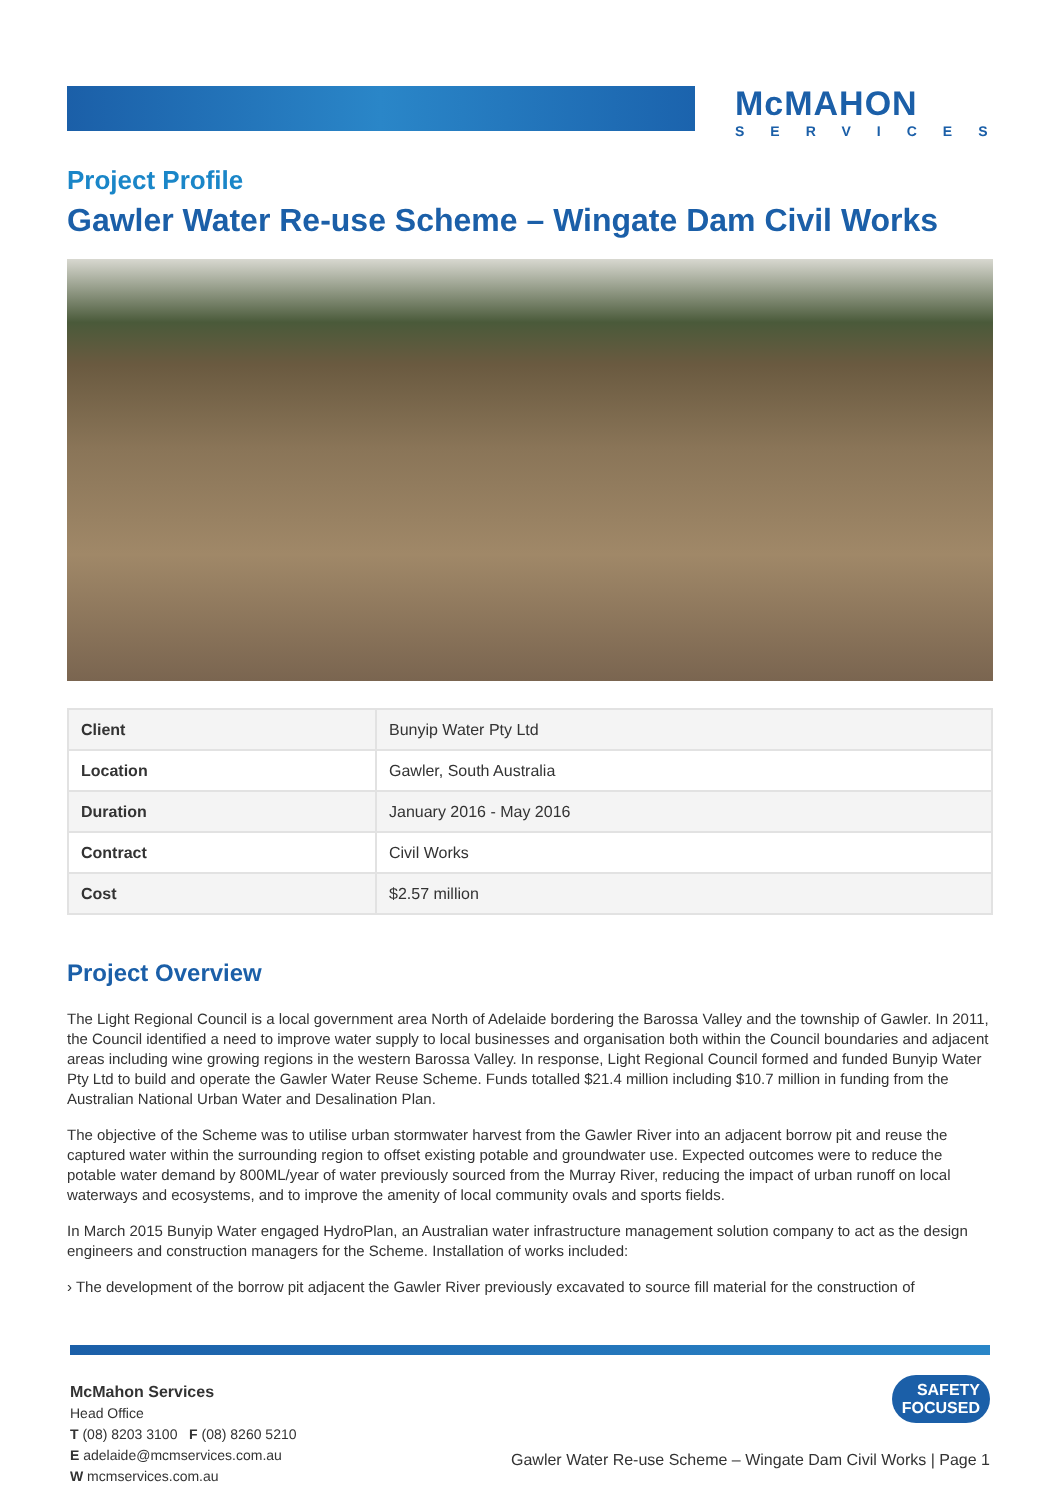McMAHON
SERVICES
Project Profile
Gawler Water Re-use Scheme – Wingate Dam Civil Works
| Client | Bunyip Water Pty Ltd |
| Location | Gawler, South Australia |
| Duration | January 2016 - May 2016 |
| Contract | Civil Works |
| Cost | $2.57 million |
Project Overview
The Light Regional Council is a local government area North of Adelaide bordering the Barossa Valley and the township of Gawler. In 2011, the Council identified a need to improve water supply to local businesses and organisation both within the Council boundaries and adjacent areas including wine growing regions in the western Barossa Valley. In response, Light Regional Council formed and funded Bunyip Water Pty Ltd to build and operate the Gawler Water Reuse Scheme. Funds totalled $21.4 million including $10.7 million in funding from the Australian National Urban Water and Desalination Plan.
The objective of the Scheme was to utilise urban stormwater harvest from the Gawler River into an adjacent borrow pit and reuse the captured water within the surrounding region to offset existing potable and groundwater use. Expected outcomes were to reduce the potable water demand by 800ML/year of water previously sourced from the Murray River, reducing the impact of urban runoff on local waterways and ecosystems, and to improve the amenity of local community ovals and sports fields.
In March 2015 Bunyip Water engaged HydroPlan, an Australian water infrastructure management solution company to act as the design engineers and construction managers for the Scheme. Installation of works included:
› The development of the borrow pit adjacent the Gawler River previously excavated to source fill material for the construction of
McMahon Services
Head Office
T (08) 8203 3100 F (08) 8260 5210
E adelaide@mcmservices.com.au
W mcmservices.com.au
SAFETY
FOCUSED
Gawler Water Re-use Scheme – Wingate Dam Civil Works | Page 1